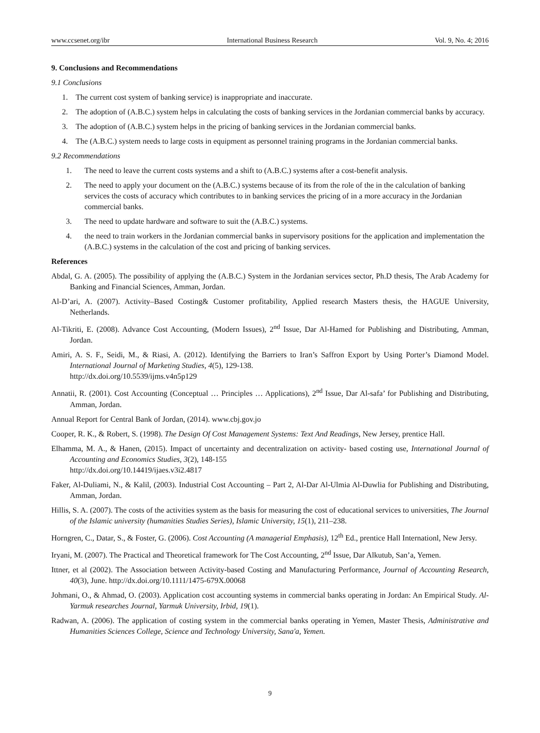www.ccsenet.org/ibr International Business Research Vol. 9, No. 4; 2016
9. Conclusions and Recommendations
9.1 Conclusions
1. The current cost system of banking service) is inappropriate and inaccurate.
2. The adoption of (A.B.C.) system helps in calculating the costs of banking services in the Jordanian commercial banks by accuracy.
3. The adoption of (A.B.C.) system helps in the pricing of banking services in the Jordanian commercial banks.
4. The (A.B.C.) system needs to large costs in equipment as personnel training programs in the Jordanian commercial banks.
9.2 Recommendations
1. The need to leave the current costs systems and a shift to (A.B.C.) systems after a cost-benefit analysis.
2. The need to apply your document on the (A.B.C.) systems because of its from the role of the in the calculation of banking services the costs of accuracy which contributes to in banking services the pricing of in a more accuracy in the Jordanian commercial banks.
3. The need to update hardware and software to suit the (A.B.C.) systems.
4. the need to train workers in the Jordanian commercial banks in supervisory positions for the application and implementation the (A.B.C.) systems in the calculation of the cost and pricing of banking services.
References
Abdal, G. A. (2005). The possibility of applying the (A.B.C.) System in the Jordanian services sector, Ph.D thesis, The Arab Academy for Banking and Financial Sciences, Amman, Jordan.
Al-D’ari, A. (2007). Activity–Based Costing& Customer profitability, Applied research Masters thesis, the HAGUE University, Netherlands.
Al-Tikriti, E. (2008). Advance Cost Accounting, (Modern Issues), 2<sup>nd</sup> Issue, Dar Al-Hamed for Publishing and Distributing, Amman, Jordan.
Amiri, A. S. F., Seidi, M., & Riasi, A. (2012). Identifying the Barriers to Iran’s Saffron Export by Using Porter’s Diamond Model. International Journal of Marketing Studies, 4(5), 129-138.
http://dx.doi.org/10.5539/ijms.v4n5p129
Annatii, R. (2001). Cost Accounting (Conceptual … Principles … Applications), 2<sup>nd</sup> Issue, Dar Al-safa’ for Publishing and Distributing, Amman, Jordan.
Annual Report for Central Bank of Jordan, (2014). www.cbj.gov.jo
Cooper, R. K., & Robert, S. (1998). The Design Of Cost Management Systems: Text And Readings, New Jersey, prentice Hall.
Elhamma, M. A., & Hanen, (2015). Impact of uncertainty and decentralization on activity- based costing use, International Journal of Accounting and Economics Studies, 3(2), 148-155
http://dx.doi.org/10.14419/ijaes.v3i2.4817
Faker, Al-Duliami, N., & Kalil, (2003). Industrial Cost Accounting – Part 2, Al-Dar Al-Ulmia Al-Duwlia for Publishing and Distributing, Amman, Jordan.
Hillis, S. A. (2007). The costs of the activities system as the basis for measuring the cost of educational services to universities, The Journal of the Islamic university (humanities Studies Series), Islamic University, 15(1), 211–238.
Horngren, C., Datar, S., & Foster, G. (2006). Cost Accounting (A managerial Emphasis), 12<sup>th</sup> Ed., prentice Hall Internationl, New Jersy.
Iryani, M. (2007). The Practical and Theoretical framework for The Cost Accounting, 2<sup>nd</sup> Issue, Dar Alkutub, San’a, Yemen.
Ittner, et al (2002). The Association between Activity-based Costing and Manufacturing Performance, Journal of Accounting Research, 40(3), June. http://dx.doi.org/10.1111/1475-679X.00068
Johmani, O., & Ahmad, O. (2003). Application cost accounting systems in commercial banks operating in Jordan: An Empirical Study. Al-Yarmuk researches Journal, Yarmuk University, Irbid, 19(1).
Radwan, A. (2006). The application of costing system in the commercial banks operating in Yemen, Master Thesis, Administrative and Humanities Sciences College, Science and Technology University, Sana'a, Yemen.
9